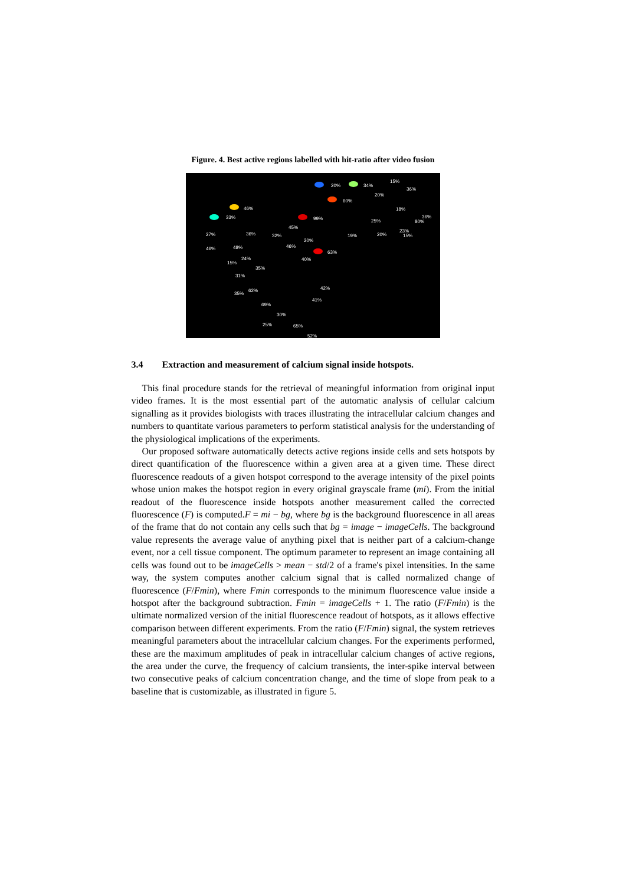Figure. 4. Best active regions labelled with hit-ratio after video fusion
20% 34%
15%
36%
60%
20%
18% 46%
33% 99% 25% 80%
36%
45%
27% 36% 32% 19% 20%
23%
15%
20%
46% 48% 46%
63%
24%
15%
35%
40%
31%
42% 62%
35%
41%
69%
30%
25% 65%
52%
3.4 Extraction and measurement of calcium signal inside hotspots.
This final procedure stands for the retrieval of meaningful information from original input video frames. It is the most essential part of the automatic analysis of cellular calcium signalling as it provides biologists with traces illustrating the intracellular calcium changes and numbers to quantitate various parameters to perform statistical analysis for the understanding of the physiological implications of the experiments.
Our proposed software automatically detects active regions inside cells and sets hotspots by direct quantification of the fluorescence within a given area at a given time. These direct fluorescence readouts of a given hotspot correspond to the average intensity of the pixel points whose union makes the hotspot region in every original grayscale frame (mi). From the initial readout of the fluorescence inside hotspots another measurement called the corrected fluorescence (F) is computed.F = mi − bg, where bg is the background fluorescence in all areas of the frame that do not contain any cells such that bg = image − imageCells. The background value represents the average value of anything pixel that is neither part of a calcium-change event, nor a cell tissue component. The optimum parameter to represent an image containing all cells was found out to be imageCells > mean − std/2 of a frame's pixel intensities. In the same way, the system computes another calcium signal that is called normalized change of fluorescence (F/Fmin), where Fmin corresponds to the minimum fluorescence value inside a hotspot after the background subtraction. Fmin = imageCells + 1. The ratio (F/Fmin) is the ultimate normalized version of the initial fluorescence readout of hotspots, as it allows effective comparison between different experiments. From the ratio (F/Fmin) signal, the system retrieves meaningful parameters about the intracellular calcium changes. For the experiments performed, these are the maximum amplitudes of peak in intracellular calcium changes of active regions, the area under the curve, the frequency of calcium transients, the inter-spike interval between two consecutive peaks of calcium concentration change, and the time of slope from peak to a baseline that is customizable, as illustrated in figure 5.